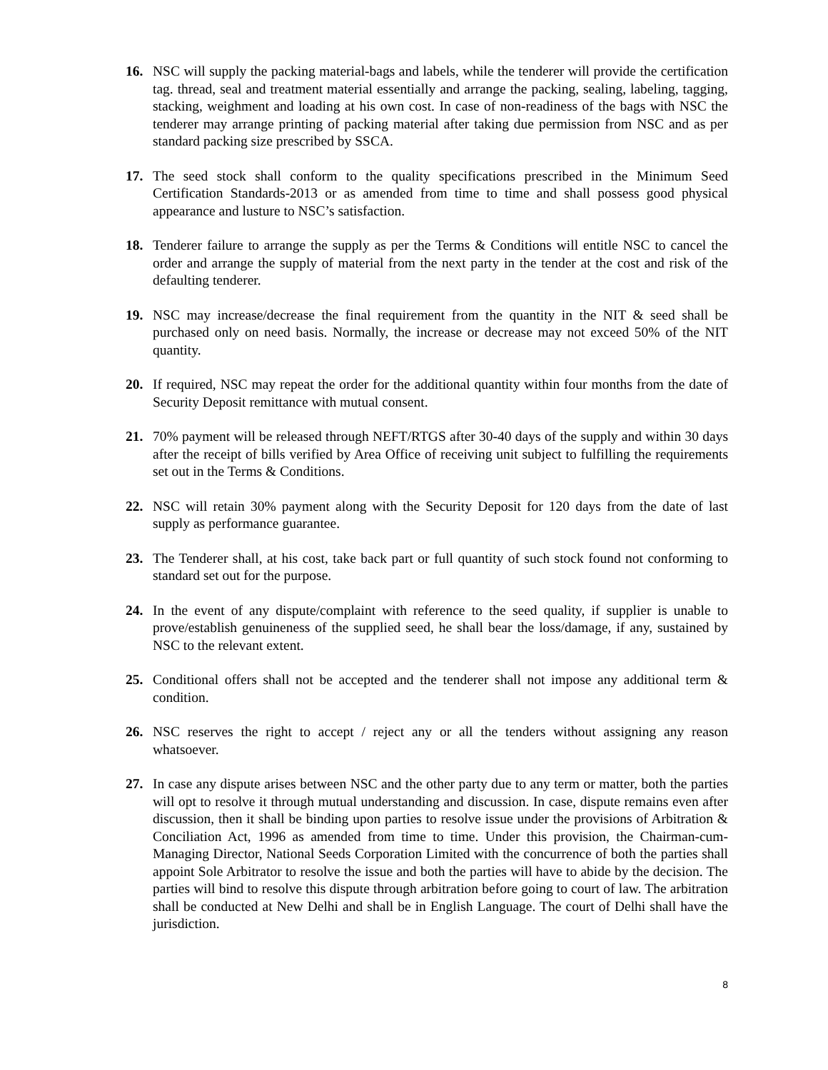16. NSC will supply the packing material-bags and labels, while the tenderer will provide the certification tag. thread, seal and treatment material essentially and arrange the packing, sealing, labeling, tagging, stacking, weighment and loading at his own cost. In case of non-readiness of the bags with NSC the tenderer may arrange printing of packing material after taking due permission from NSC and as per standard packing size prescribed by SSCA.
17. The seed stock shall conform to the quality specifications prescribed in the Minimum Seed Certification Standards-2013 or as amended from time to time and shall possess good physical appearance and lusture to NSC’s satisfaction.
18. Tenderer failure to arrange the supply as per the Terms & Conditions will entitle NSC to cancel the order and arrange the supply of material from the next party in the tender at the cost and risk of the defaulting tenderer.
19. NSC may increase/decrease the final requirement from the quantity in the NIT & seed shall be purchased only on need basis. Normally, the increase or decrease may not exceed 50% of the NIT quantity.
20. If required, NSC may repeat the order for the additional quantity within four months from the date of Security Deposit remittance with mutual consent.
21. 70% payment will be released through NEFT/RTGS after 30-40 days of the supply and within 30 days after the receipt of bills verified by Area Office of receiving unit subject to fulfilling the requirements set out in the Terms & Conditions.
22. NSC will retain 30% payment along with the Security Deposit for 120 days from the date of last supply as performance guarantee.
23. The Tenderer shall, at his cost, take back part or full quantity of such stock found not conforming to standard set out for the purpose.
24. In the event of any dispute/complaint with reference to the seed quality, if supplier is unable to prove/establish genuineness of the supplied seed, he shall bear the loss/damage, if any, sustained by NSC to the relevant extent.
25. Conditional offers shall not be accepted and the tenderer shall not impose any additional term & condition.
26. NSC reserves the right to accept / reject any or all the tenders without assigning any reason whatsoever.
27. In case any dispute arises between NSC and the other party due to any term or matter, both the parties will opt to resolve it through mutual understanding and discussion. In case, dispute remains even after discussion, then it shall be binding upon parties to resolve issue under the provisions of Arbitration & Conciliation Act, 1996 as amended from time to time. Under this provision, the Chairman-cum-Managing Director, National Seeds Corporation Limited with the concurrence of both the parties shall appoint Sole Arbitrator to resolve the issue and both the parties will have to abide by the decision. The parties will bind to resolve this dispute through arbitration before going to court of law. The arbitration shall be conducted at New Delhi and shall be in English Language. The court of Delhi shall have the jurisdiction.
8